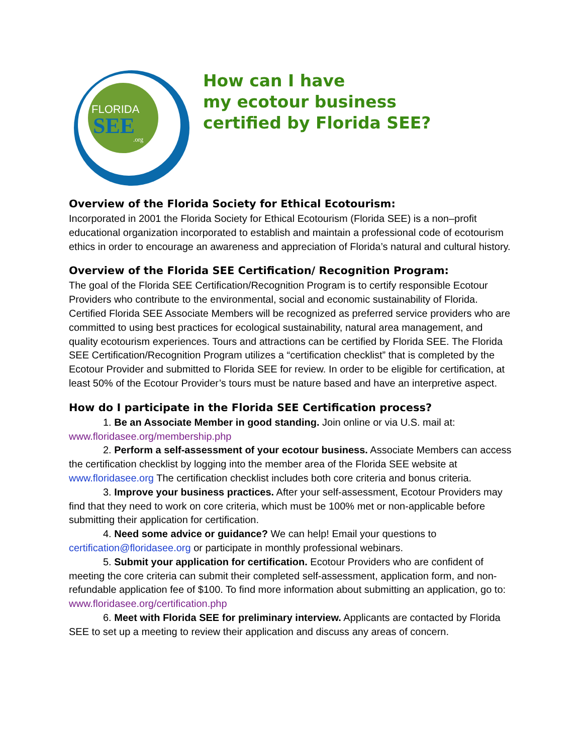FLORIDA
SEE
.org
How can I have
my ecotour business
certified by Florida SEE?
Overview of the Florida Society for Ethical Ecotourism:
Incorporated in 2001 the Florida Society for Ethical Ecotourism (Florida SEE) is a non–profit educational organization incorporated to establish and maintain a professional code of ecotourism ethics in order to encourage an awareness and appreciation of Florida’s natural and cultural history.
Overview of the Florida SEE Certification/ Recognition Program:
The goal of the Florida SEE Certification/Recognition Program is to certify responsible Ecotour Providers who contribute to the environmental, social and economic sustainability of Florida. Certified Florida SEE Associate Members will be recognized as preferred service providers who are committed to using best practices for ecological sustainability, natural area management, and quality ecotourism experiences. Tours and attractions can be certified by Florida SEE. The Florida SEE Certification/Recognition Program utilizes a “certification checklist” that is completed by the Ecotour Provider and submitted to Florida SEE for review. In order to be eligible for certification, at least 50% of the Ecotour Provider’s tours must be nature based and have an interpretive aspect.
How do I participate in the Florida SEE Certification process?
1. Be an Associate Member in good standing. Join online or via U.S. mail at: www.floridasee.org/membership.php
2. Perform a self-assessment of your ecotour business. Associate Members can access the certification checklist by logging into the member area of the Florida SEE website at www.floridasee.org The certification checklist includes both core criteria and bonus criteria.
3. Improve your business practices. After your self-assessment, Ecotour Providers may find that they need to work on core criteria, which must be 100% met or non-applicable before submitting their application for certification.
4. Need some advice or guidance? We can help! Email your questions to certification@floridasee.org or participate in monthly professional webinars.
5. Submit your application for certification. Ecotour Providers who are confident of meeting the core criteria can submit their completed self-assessment, application form, and non-refundable application fee of $100. To find more information about submitting an application, go to: www.floridasee.org/certification.php
6. Meet with Florida SEE for preliminary interview. Applicants are contacted by Florida SEE to set up a meeting to review their application and discuss any areas of concern.